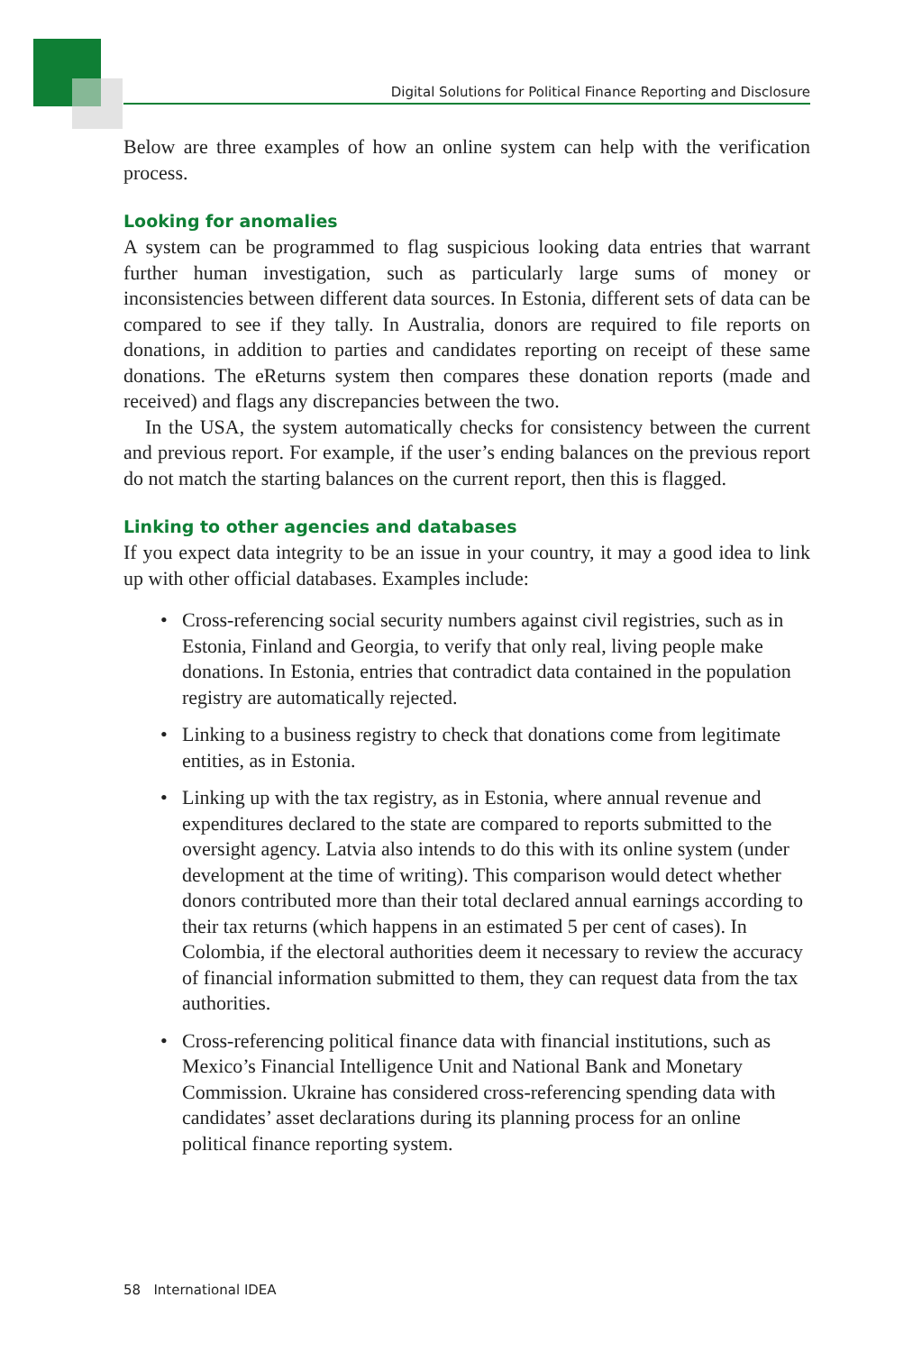Digital Solutions for Political Finance Reporting and Disclosure
Below are three examples of how an online system can help with the verification process.
Looking for anomalies
A system can be programmed to flag suspicious looking data entries that warrant further human investigation, such as particularly large sums of money or inconsistencies between different data sources. In Estonia, different sets of data can be compared to see if they tally. In Australia, donors are required to file reports on donations, in addition to parties and candidates reporting on receipt of these same donations. The eReturns system then compares these donation reports (made and received) and flags any discrepancies between the two.
In the USA, the system automatically checks for consistency between the current and previous report. For example, if the user’s ending balances on the previous report do not match the starting balances on the current report, then this is flagged.
Linking to other agencies and databases
If you expect data integrity to be an issue in your country, it may a good idea to link up with other official databases. Examples include:
• Cross-referencing social security numbers against civil registries, such as in Estonia, Finland and Georgia, to verify that only real, living people make donations. In Estonia, entries that contradict data contained in the population registry are automatically rejected.
• Linking to a business registry to check that donations come from legitimate entities, as in Estonia.
• Linking up with the tax registry, as in Estonia, where annual revenue and expenditures declared to the state are compared to reports submitted to the oversight agency. Latvia also intends to do this with its online system (under development at the time of writing). This comparison would detect whether donors contributed more than their total declared annual earnings according to their tax returns (which happens in an estimated 5 per cent of cases). In Colombia, if the electoral authorities deem it necessary to review the accuracy of financial information submitted to them, they can request data from the tax authorities.
• Cross-referencing political finance data with financial institutions, such as Mexico’s Financial Intelligence Unit and National Bank and Monetary Commission. Ukraine has considered cross-referencing spending data with candidates’ asset declarations during its planning process for an online political finance reporting system.
58 International IDEA